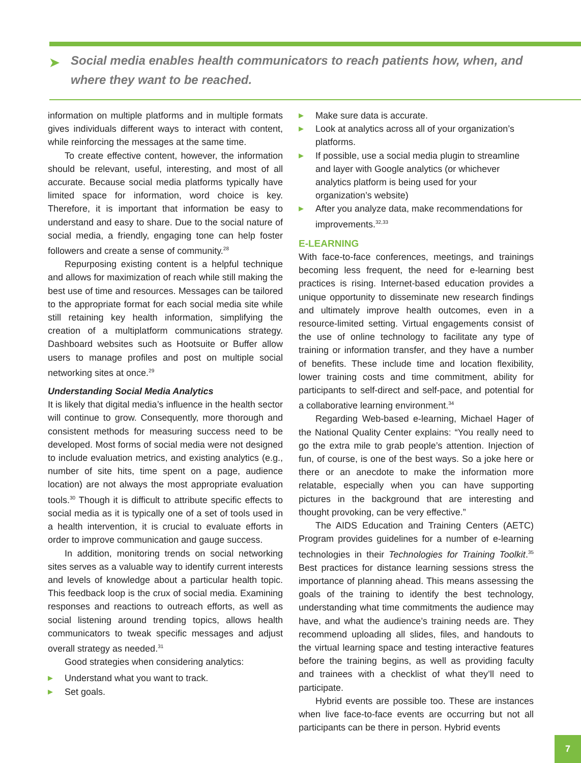➤ Social media enables health communicators to reach patients how, when, and where they want to be reached.
information on multiple platforms and in multiple formats gives individuals different ways to interact with content, while reinforcing the messages at the same time.
To create effective content, however, the information should be relevant, useful, interesting, and most of all accurate. Because social media platforms typically have limited space for information, word choice is key. Therefore, it is important that information be easy to understand and easy to share. Due to the social nature of social media, a friendly, engaging tone can help foster followers and create a sense of community.<sup>28</sup>
Repurposing existing content is a helpful technique and allows for maximization of reach while still making the best use of time and resources. Messages can be tailored to the appropriate format for each social media site while still retaining key health information, simplifying the creation of a multiplatform communications strategy. Dashboard websites such as Hootsuite or Buffer allow users to manage profiles and post on multiple social networking sites at once.<sup>29</sup>
Understanding Social Media Analytics
It is likely that digital media’s influence in the health sector will continue to grow. Consequently, more thorough and consistent methods for measuring success need to be developed. Most forms of social media were not designed to include evaluation metrics, and existing analytics (e.g., number of site hits, time spent on a page, audience location) are not always the most appropriate evaluation tools.<sup>30</sup> Though it is difficult to attribute specific effects to social media as it is typically one of a set of tools used in a health intervention, it is crucial to evaluate efforts in order to improve communication and gauge success.
In addition, monitoring trends on social networking sites serves as a valuable way to identify current interests and levels of knowledge about a particular health topic. This feedback loop is the crux of social media. Examining responses and reactions to outreach efforts, as well as social listening around trending topics, allows health communicators to tweak specific messages and adjust overall strategy as needed.<sup>31</sup>
Good strategies when considering analytics:
▶ Understand what you want to track.
▶ Set goals.
▶ Make sure data is accurate.
▶ Look at analytics across all of your organization’s platforms.
▶ If possible, use a social media plugin to streamline and layer with Google analytics (or whichever analytics platform is being used for your organization’s website)
▶ After you analyze data, make recommendations for improvements.<sup>32,33</sup>
E-LEARNING
With face-to-face conferences, meetings, and trainings becoming less frequent, the need for e-learning best practices is rising. Internet-based education provides a unique opportunity to disseminate new research findings and ultimately improve health outcomes, even in a resource-limited setting. Virtual engagements consist of the use of online technology to facilitate any type of training or information transfer, and they have a number of benefits. These include time and location flexibility, lower training costs and time commitment, ability for participants to self-direct and self-pace, and potential for a collaborative learning environment.<sup>34</sup>
Regarding Web-based e-learning, Michael Hager of the National Quality Center explains: “You really need to go the extra mile to grab people’s attention. Injection of fun, of course, is one of the best ways. So a joke here or there or an anecdote to make the information more relatable, especially when you can have supporting pictures in the background that are interesting and thought provoking, can be very effective.”
The AIDS Education and Training Centers (AETC) Program provides guidelines for a number of e-learning technologies in their Technologies for Training Toolkit.<sup>35</sup> Best practices for distance learning sessions stress the importance of planning ahead. This means assessing the goals of the training to identify the best technology, understanding what time commitments the audience may have, and what the audience’s training needs are. They recommend uploading all slides, files, and handouts to the virtual learning space and testing interactive features before the training begins, as well as providing faculty and trainees with a checklist of what they’ll need to participate.
Hybrid events are possible too. These are instances when live face-to-face events are occurring but not all participants can be there in person. Hybrid events
7